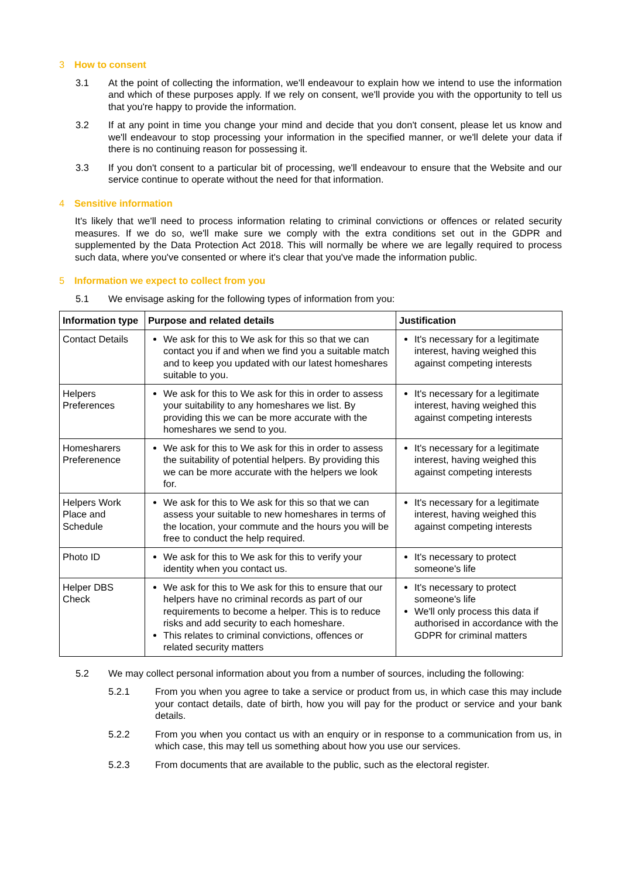3 How to consent
3.1 At the point of collecting the information, we'll endeavour to explain how we intend to use the information and which of these purposes apply. If we rely on consent, we'll provide you with the opportunity to tell us that you're happy to provide the information.
3.2 If at any point in time you change your mind and decide that you don't consent, please let us know and we'll endeavour to stop processing your information in the specified manner, or we'll delete your data if there is no continuing reason for possessing it.
3.3 If you don't consent to a particular bit of processing, we'll endeavour to ensure that the Website and our service continue to operate without the need for that information.
4 Sensitive information
It's likely that we'll need to process information relating to criminal convictions or offences or related security measures. If we do so, we'll make sure we comply with the extra conditions set out in the GDPR and supplemented by the Data Protection Act 2018. This will normally be where we are legally required to process such data, where you've consented or where it's clear that you've made the information public.
5 Information we expect to collect from you
5.1 We envisage asking for the following types of information from you:
| Information type | Purpose and related details | Justification |
| --- | --- | --- |
| Contact Details | We ask for this to We ask for this so that we can contact you if and when we find you a suitable match and to keep you updated with our latest homeshares suitable to you. | It's necessary for a legitimate interest, having weighed this against competing interests |
| Helpers Preferences | We ask for this to We ask for this in order to assess your suitability to any homeshares we list. By providing this we can be more accurate with the homeshares we send to you. | It's necessary for a legitimate interest, having weighed this against competing interests |
| Homesharers Preferenence | We ask for this to We ask for this in order to assess the suitability of potential helpers. By providing this we can be more accurate with the helpers we look for. | It's necessary for a legitimate interest, having weighed this against competing interests |
| Helpers Work Place and Schedule | We ask for this to We ask for this so that we can assess your suitable to new homeshares in terms of the location, your commute and the hours you will be free to conduct the help required. | It's necessary for a legitimate interest, having weighed this against competing interests |
| Photo ID | We ask for this to We ask for this to verify your identity when you contact us. | It's necessary to protect someone's life |
| Helper DBS Check | We ask for this to We ask for this to ensure that our helpers have no criminal records as part of our requirements to become a helper. This is to reduce risks and add security to each homeshare. This relates to criminal convictions, offences or related security matters | It's necessary to protect someone's life We'll only process this data if authorised in accordance with the GDPR for criminal matters |
5.2 We may collect personal information about you from a number of sources, including the following:
5.2.1 From you when you agree to take a service or product from us, in which case this may include your contact details, date of birth, how you will pay for the product or service and your bank details.
5.2.2 From you when you contact us with an enquiry or in response to a communication from us, in which case, this may tell us something about how you use our services.
5.2.3 From documents that are available to the public, such as the electoral register.